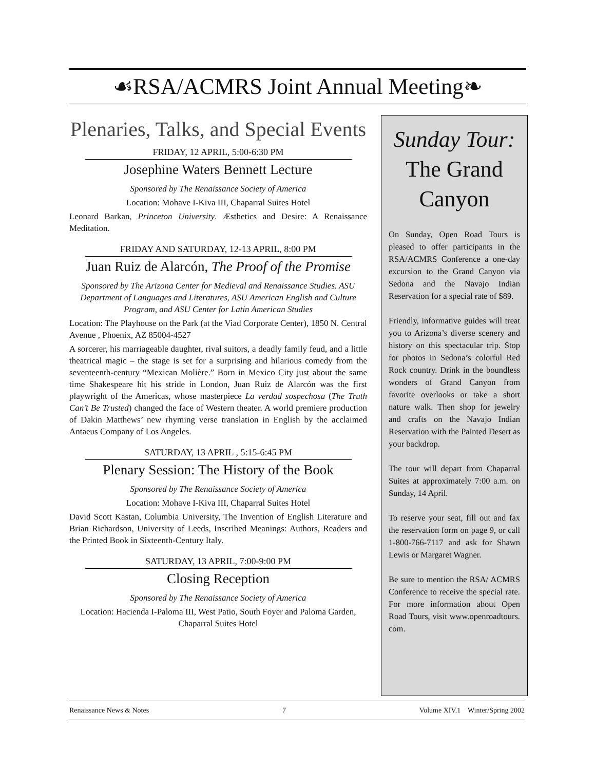☙RSA/ACMRS Joint Annual Meeting❧
Plenaries, Talks, and Special Events
FRIDAY, 12 APRIL, 5:00-6:30 PM
Josephine Waters Bennett Lecture
Sponsored by The Renaissance Society of America
Location: Mohave I-Kiva III, Chaparral Suites Hotel
Leonard Barkan, Princeton University. Æsthetics and Desire: A Renaissance Meditation.
FRIDAY AND SATURDAY, 12-13 APRIL, 8:00 PM
Juan Ruiz de Alarcón, The Proof of the Promise
Sponsored by The Arizona Center for Medieval and Renaissance Studies. ASU Department of Languages and Literatures, ASU American English and Culture Program, and ASU Center for Latin American Studies
Location: The Playhouse on the Park (at the Viad Corporate Center), 1850 N. Central Avenue , Phoenix, AZ 85004-4527
A sorcerer, his marriageable daughter, rival suitors, a deadly family feud, and a little theatrical magic – the stage is set for a surprising and hilarious comedy from the seventeenth-century “Mexican Molière.” Born in Mexico City just about the same time Shakespeare hit his stride in London, Juan Ruiz de Alarcón was the first playwright of the Americas, whose masterpiece La verdad sospechosa (The Truth Can’t Be Trusted) changed the face of Western theater. A world premiere production of Dakin Matthews’ new rhyming verse translation in English by the acclaimed Antaeus Company of Los Angeles.
SATURDAY, 13 APRIL , 5:15-6:45 PM
Plenary Session: The History of the Book
Sponsored by The Renaissance Society of America
Location: Mohave I-Kiva III, Chaparral Suites Hotel
David Scott Kastan, Columbia University, The Invention of English Literature and Brian Richardson, University of Leeds, Inscribed Meanings: Authors, Readers and the Printed Book in Sixteenth-Century Italy.
SATURDAY, 13 APRIL, 7:00-9:00 PM
Closing Reception
Sponsored by The Renaissance Society of America
Location: Hacienda I-Paloma III, West Patio, South Foyer and Paloma Garden, Chaparral Suites Hotel
Sunday Tour:
The Grand Canyon
On Sunday, Open Road Tours is pleased to offer participants in the RSA/ACMRS Conference a one-day excursion to the Grand Canyon via Sedona and the Navajo Indian Reservation for a special rate of $89.
Friendly, informative guides will treat you to Arizona’s diverse scenery and history on this spectacular trip. Stop for photos in Sedona’s colorful Red Rock country. Drink in the boundless wonders of Grand Canyon from favorite overlooks or take a short nature walk. Then shop for jewelry and crafts on the Navajo Indian Reservation with the Painted Desert as your backdrop.
The tour will depart from Chaparral Suites at approximately 7:00 a.m. on Sunday, 14 April.
To reserve your seat, fill out and fax the reservation form on page 9, or call 1-800-766-7117 and ask for Shawn Lewis or Margaret Wagner.
Be sure to mention the RSA/ ACMRS Conference to receive the special rate. For more information about Open Road Tours, visit www.openroadtours. com.
Renaissance News & Notes 7 Volume XIV.1 Winter/Spring 2002